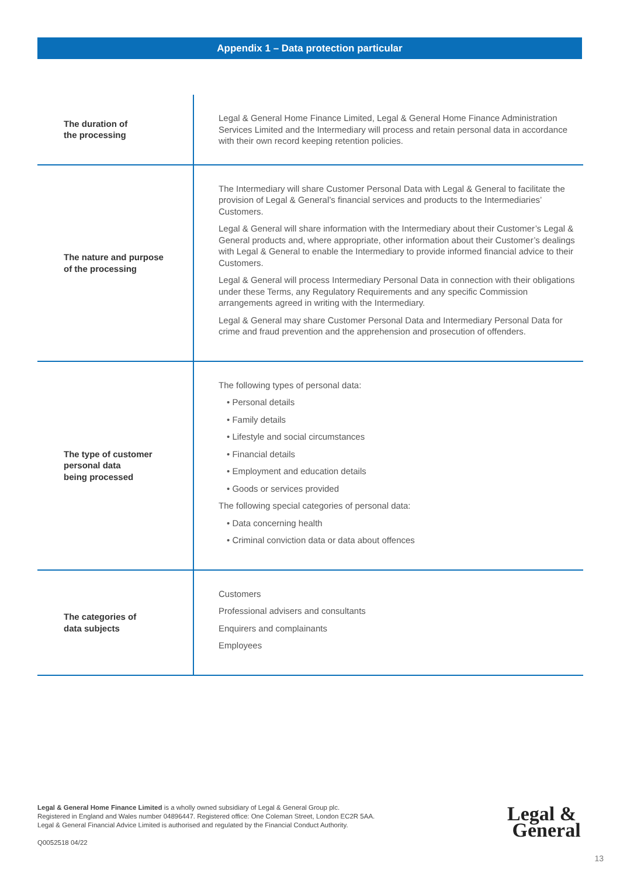Appendix 1 – Data protection particular
| The duration of the processing | Legal & General Home Finance Limited, Legal & General Home Finance Administration Services Limited and the Intermediary will process and retain personal data in accordance with their own record keeping retention policies. |
| The nature and purpose of the processing | The Intermediary will share Customer Personal Data with Legal & General to facilitate the provision of Legal & General’s financial services and products to the Intermediaries’ Customers. Legal & General will share information with the Intermediary about their Customer’s Legal & General products and, where appropriate, other information about their Customer’s dealings with Legal & General to enable the Intermediary to provide informed financial advice to their Customers. Legal & General will process Intermediary Personal Data in connection with their obligations under these Terms, any Regulatory Requirements and any specific Commission arrangements agreed in writing with the Intermediary. Legal & General may share Customer Personal Data and Intermediary Personal Data for crime and fraud prevention and the apprehension and prosecution of offenders. |
| The type of customer personal data being processed | The following types of personal data: • Personal details • Family details • Lifestyle and social circumstances • Financial details • Employment and education details • Goods or services provided The following special categories of personal data: • Data concerning health • Criminal conviction data or data about offences |
| The categories of data subjects | Customers Professional advisers and consultants Enquirers and complainants Employees |
Legal & General Home Finance Limited is a wholly owned subsidiary of Legal & General Group plc.
Registered in England and Wales number 04896447. Registered office: One Coleman Street, London EC2R 5AA.
Legal & General Financial Advice Limited is authorised and regulated by the Financial Conduct Authority.
Q0052518 04/22
Legal &
General
13